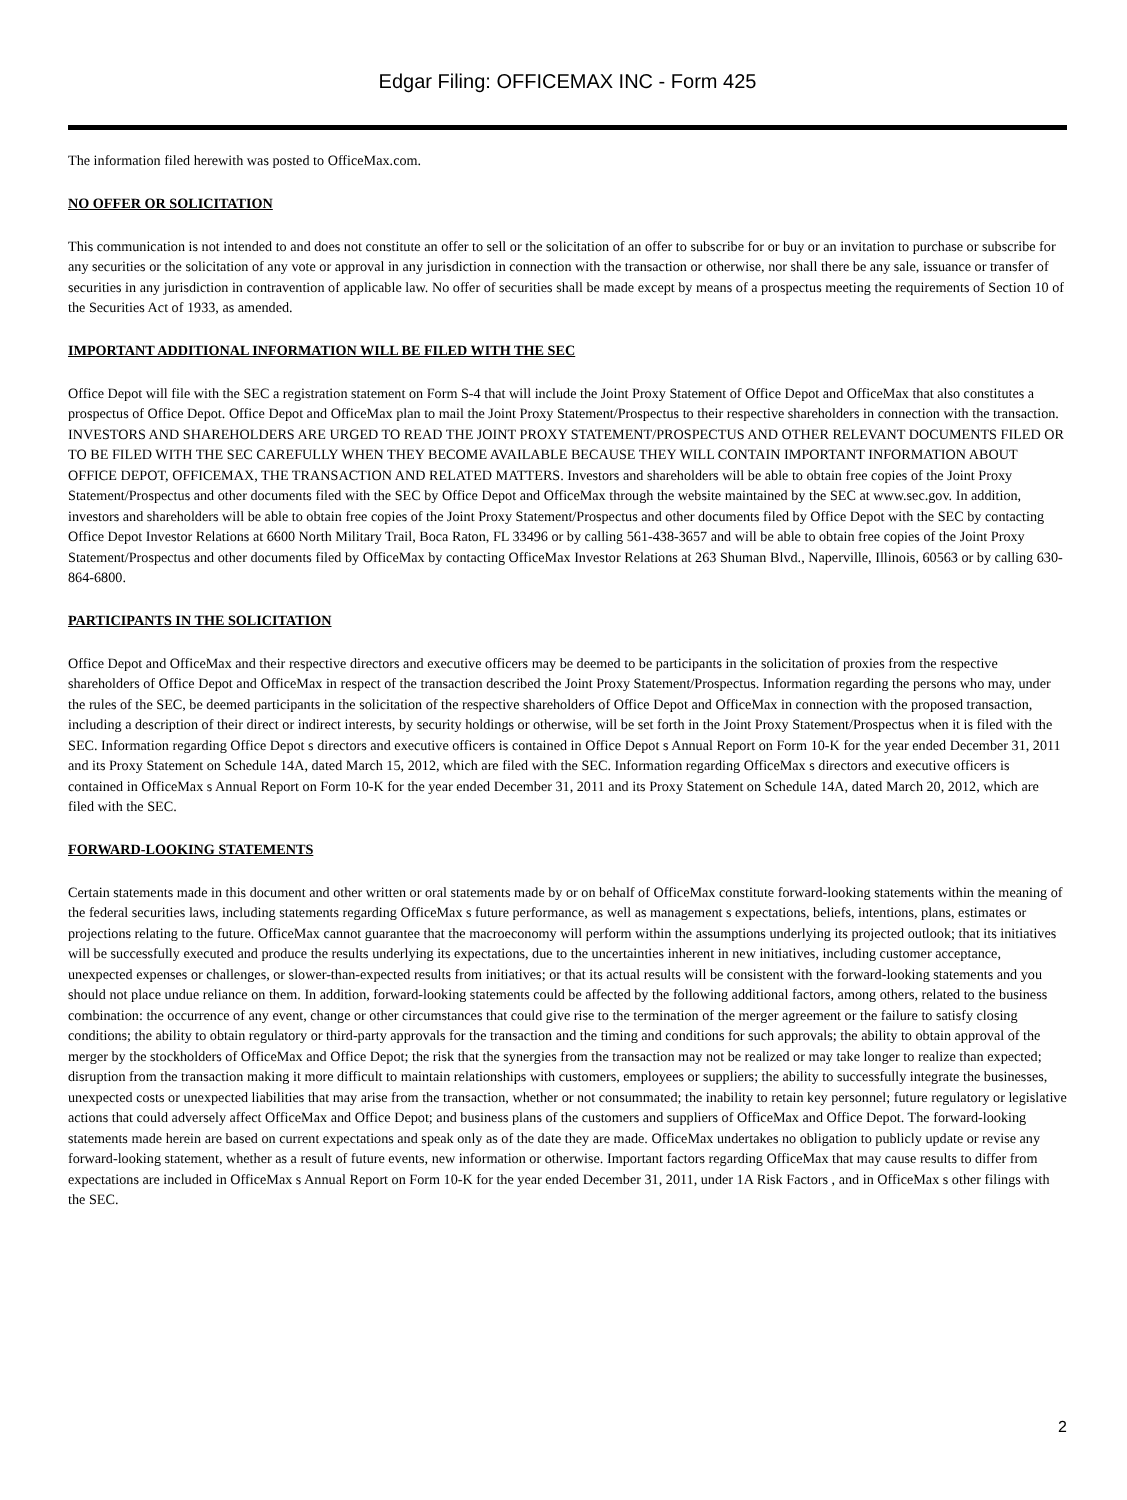Edgar Filing: OFFICEMAX INC - Form 425
The information filed herewith was posted to OfficeMax.com.
NO OFFER OR SOLICITATION
This communication is not intended to and does not constitute an offer to sell or the solicitation of an offer to subscribe for or buy or an invitation to purchase or subscribe for any securities or the solicitation of any vote or approval in any jurisdiction in connection with the transaction or otherwise, nor shall there be any sale, issuance or transfer of securities in any jurisdiction in contravention of applicable law. No offer of securities shall be made except by means of a prospectus meeting the requirements of Section 10 of the Securities Act of 1933, as amended.
IMPORTANT ADDITIONAL INFORMATION WILL BE FILED WITH THE SEC
Office Depot will file with the SEC a registration statement on Form S-4 that will include the Joint Proxy Statement of Office Depot and OfficeMax that also constitutes a prospectus of Office Depot. Office Depot and OfficeMax plan to mail the Joint Proxy Statement/Prospectus to their respective shareholders in connection with the transaction. INVESTORS AND SHAREHOLDERS ARE URGED TO READ THE JOINT PROXY STATEMENT/PROSPECTUS AND OTHER RELEVANT DOCUMENTS FILED OR TO BE FILED WITH THE SEC CAREFULLY WHEN THEY BECOME AVAILABLE BECAUSE THEY WILL CONTAIN IMPORTANT INFORMATION ABOUT OFFICE DEPOT, OFFICEMAX, THE TRANSACTION AND RELATED MATTERS. Investors and shareholders will be able to obtain free copies of the Joint Proxy Statement/Prospectus and other documents filed with the SEC by Office Depot and OfficeMax through the website maintained by the SEC at www.sec.gov. In addition, investors and shareholders will be able to obtain free copies of the Joint Proxy Statement/Prospectus and other documents filed by Office Depot with the SEC by contacting Office Depot Investor Relations at 6600 North Military Trail, Boca Raton, FL 33496 or by calling 561-438-3657 and will be able to obtain free copies of the Joint Proxy Statement/Prospectus and other documents filed by OfficeMax by contacting OfficeMax Investor Relations at 263 Shuman Blvd., Naperville, Illinois, 60563 or by calling 630-864-6800.
PARTICIPANTS IN THE SOLICITATION
Office Depot and OfficeMax and their respective directors and executive officers may be deemed to be participants in the solicitation of proxies from the respective shareholders of Office Depot and OfficeMax in respect of the transaction described the Joint Proxy Statement/Prospectus. Information regarding the persons who may, under the rules of the SEC, be deemed participants in the solicitation of the respective shareholders of Office Depot and OfficeMax in connection with the proposed transaction, including a description of their direct or indirect interests, by security holdings or otherwise, will be set forth in the Joint Proxy Statement/Prospectus when it is filed with the SEC. Information regarding Office Depot s directors and executive officers is contained in Office Depot s Annual Report on Form 10-K for the year ended December 31, 2011 and its Proxy Statement on Schedule 14A, dated March 15, 2012, which are filed with the SEC. Information regarding OfficeMax s directors and executive officers is contained in OfficeMax s Annual Report on Form 10-K for the year ended December 31, 2011 and its Proxy Statement on Schedule 14A, dated March 20, 2012, which are filed with the SEC.
FORWARD-LOOKING STATEMENTS
Certain statements made in this document and other written or oral statements made by or on behalf of OfficeMax constitute forward-looking statements within the meaning of the federal securities laws, including statements regarding OfficeMax s future performance, as well as management s expectations, beliefs, intentions, plans, estimates or projections relating to the future. OfficeMax cannot guarantee that the macroeconomy will perform within the assumptions underlying its projected outlook; that its initiatives will be successfully executed and produce the results underlying its expectations, due to the uncertainties inherent in new initiatives, including customer acceptance, unexpected expenses or challenges, or slower-than-expected results from initiatives; or that its actual results will be consistent with the forward-looking statements and you should not place undue reliance on them. In addition, forward-looking statements could be affected by the following additional factors, among others, related to the business combination: the occurrence of any event, change or other circumstances that could give rise to the termination of the merger agreement or the failure to satisfy closing conditions; the ability to obtain regulatory or third-party approvals for the transaction and the timing and conditions for such approvals; the ability to obtain approval of the merger by the stockholders of OfficeMax and Office Depot; the risk that the synergies from the transaction may not be realized or may take longer to realize than expected; disruption from the transaction making it more difficult to maintain relationships with customers, employees or suppliers; the ability to successfully integrate the businesses, unexpected costs or unexpected liabilities that may arise from the transaction, whether or not consummated; the inability to retain key personnel; future regulatory or legislative actions that could adversely affect OfficeMax and Office Depot; and business plans of the customers and suppliers of OfficeMax and Office Depot. The forward-looking statements made herein are based on current expectations and speak only as of the date they are made. OfficeMax undertakes no obligation to publicly update or revise any forward-looking statement, whether as a result of future events, new information or otherwise. Important factors regarding OfficeMax that may cause results to differ from expectations are included in OfficeMax s Annual Report on Form 10-K for the year ended December 31, 2011, under 1A Risk Factors , and in OfficeMax s other filings with the SEC.
2